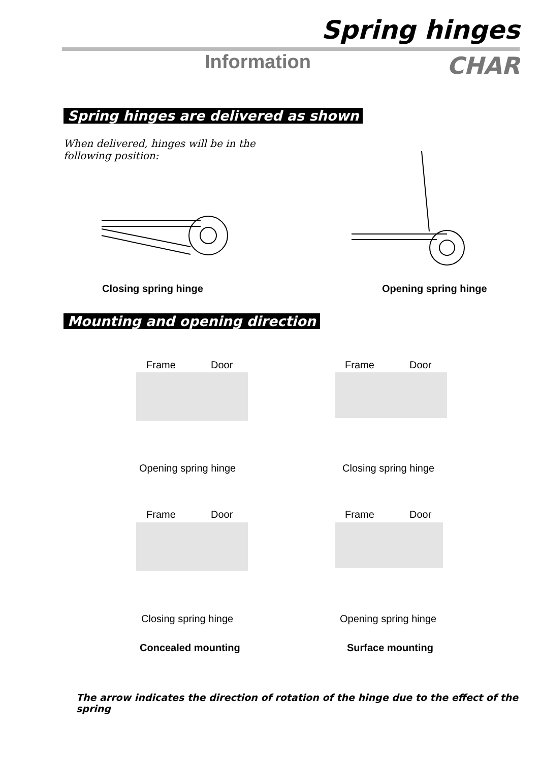Spring hinges
Information CHAR
Spring hinges are delivered as shown
When delivered, hinges will be in the following position:
Closing spring hinge Opening spring hinge
Mounting and opening direction
Frame Door Frame Door
Opening spring hinge Closing spring hinge
Frame Door Frame Door
Closing spring hinge Opening spring hinge
Concealed mounting Surface mounting
The arrow indicates the direction of rotation of the hinge due to the effect of the spring